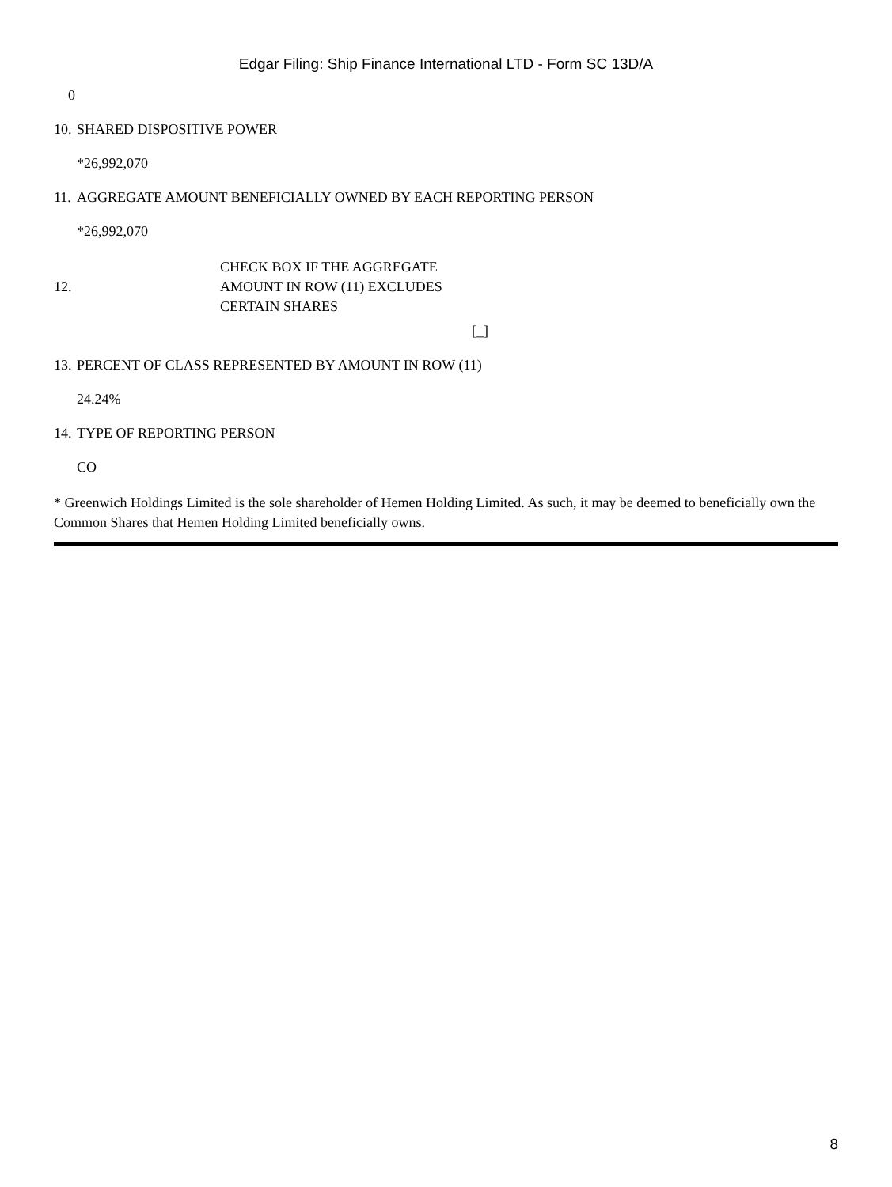Edgar Filing: Ship Finance International LTD - Form SC 13D/A
0
10. SHARED DISPOSITIVE POWER
*26,992,070
11. AGGREGATE AMOUNT BENEFICIALLY OWNED BY EACH REPORTING PERSON
*26,992,070
12. CHECK BOX IF THE AGGREGATE AMOUNT IN ROW (11) EXCLUDES CERTAIN SHARES
[_]
13. PERCENT OF CLASS REPRESENTED BY AMOUNT IN ROW (11)
24.24%
14. TYPE OF REPORTING PERSON
CO
* Greenwich Holdings Limited is the sole shareholder of Hemen Holding Limited. As such, it may be deemed to beneficially own the Common Shares that Hemen Holding Limited beneficially owns.
8